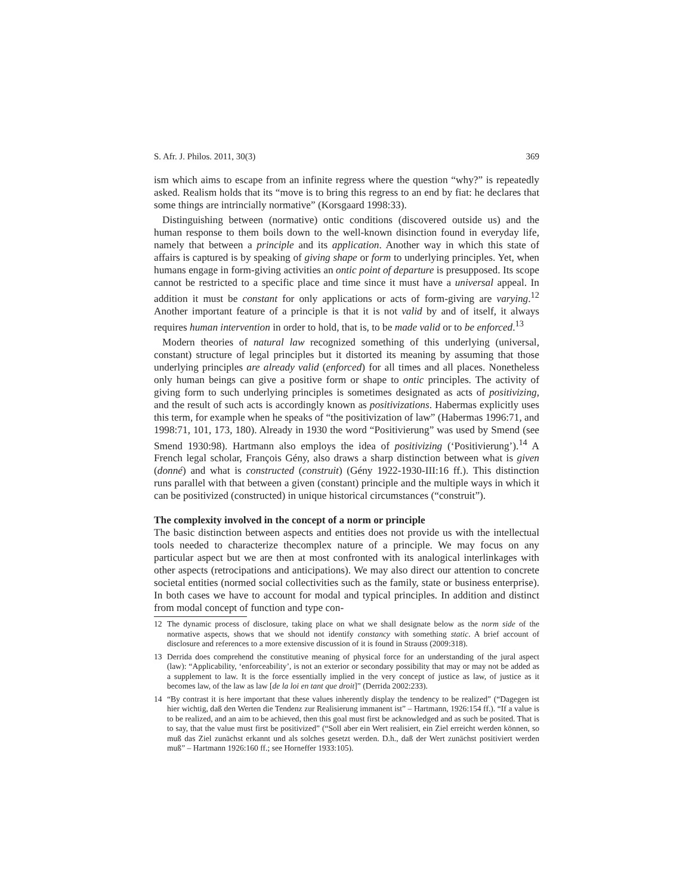S. Afr. J. Philos. 2011, 30(3) 369
ism which aims to escape from an infinite regress where the question “why?” is repeatedly asked. Realism holds that its “move is to bring this regress to an end by fiat: he declares that some things are intrincially normative” (Korsgaard 1998:33).
Distinguishing between (normative) ontic conditions (discovered outside us) and the human response to them boils down to the well-known disinction found in everyday life, namely that between a principle and its application. Another way in which this state of affairs is captured is by speaking of giving shape or form to underlying principles. Yet, when humans engage in form-giving activities an ontic point of departure is presupposed. Its scope cannot be restricted to a specific place and time since it must have a universal appeal. In addition it must be constant for only applications or acts of form-giving are varying.<sup>12</sup> Another important feature of a principle is that it is not valid by and of itself, it always requires human intervention in order to hold, that is, to be made valid or to be enforced.<sup>13</sup>
Modern theories of natural law recognized something of this underlying (universal, constant) structure of legal principles but it distorted its meaning by assuming that those underlying principles are already valid (enforced) for all times and all places. Nonetheless only human beings can give a positive form or shape to ontic principles. The activity of giving form to such underlying principles is sometimes designated as acts of positivizing, and the result of such acts is accordingly known as positivizations. Habermas explicitly uses this term, for example when he speaks of “the positivization of law” (Habermas 1996:71, and 1998:71, 101, 173, 180). Already in 1930 the word “Positivierung” was used by Smend (see Smend 1930:98). Hartmann also employs the idea of positivizing (‘Positivierung’).<sup>14</sup> A French legal scholar, François Gény, also draws a sharp distinction between what is given (donné) and what is constructed (construit) (Gény 1922-1930-III:16 ff.). This distinction runs parallel with that between a given (constant) principle and the multiple ways in which it can be positivized (constructed) in unique historical circumstances (“construit”).
The complexity involved in the concept of a norm or principle
The basic distinction between aspects and entities does not provide us with the intellectual tools needed to characterize thecomplex nature of a principle. We may focus on any particular aspect but we are then at most confronted with its analogical interlinkages with other aspects (retrocipations and anticipations). We may also direct our attention to concrete societal entities (normed social collectivities such as the family, state or business enterprise). In both cases we have to account for modal and typical principles. In addition and distinct from modal concept of function and type con-
12 The dynamic process of disclosure, taking place on what we shall designate below as the norm side of the normative aspects, shows that we should not identify constancy with something static. A brief account of disclosure and references to a more extensive discussion of it is found in Strauss (2009:318).
13 Derrida does comprehend the constitutive meaning of physical force for an understanding of the jural aspect (law): “Applicability, ‘enforceability’, is not an exterior or secondary possibility that may or may not be added as a supplement to law. It is the force essentially implied in the very concept of justice as law, of justice as it becomes law, of the law as law [de la loi en tant que droit]” (Derrida 2002:233).
14 “By contrast it is here important that these values inherently display the tendency to be realized” (“Dagegen ist hier wichtig, daß den Werten die Tendenz zur Realisierung immanent ist” – Hartmann, 1926:154 ff.). “If a value is to be realized, and an aim to be achieved, then this goal must first be acknowledged and as such be posited. That is to say, that the value must first be positivized” (“Soll aber ein Wert realisiert, ein Ziel erreicht werden können, so muß das Ziel zunächst erkannt und als solches gesetzt werden. D.h., daß der Wert zunächst positiviert werden muß” – Hartmann 1926:160 ff.; see Horneffer 1933:105).